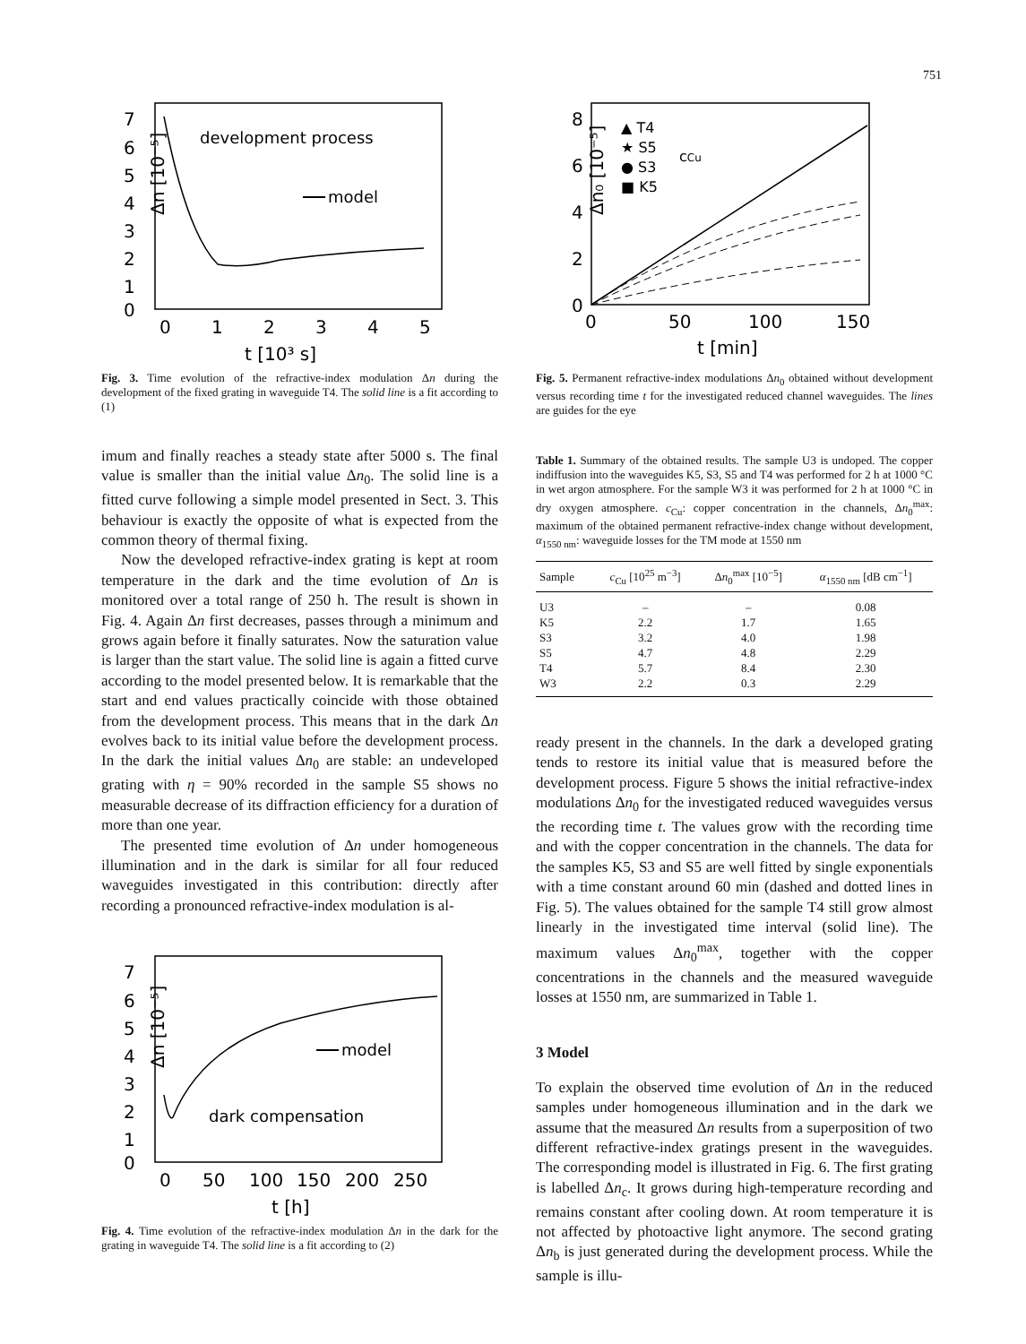751
7
6
5
4
3
2
1
0
Δn [10⁻⁵]
0
1
2
3
4
5
t [10³ s]
development process
model
Fig. 3. Time evolution of the refractive-index modulation Δn during the development of the fixed grating in waveguide T4. The solid line is a fit according to (1)
imum and finally reaches a steady state after 5000 s. The final value is smaller than the initial value Δn<sub>0</sub>. The solid line is a fitted curve following a simple model presented in Sect. 3. This behaviour is exactly the opposite of what is expected from the common theory of thermal fixing.
Now the developed refractive-index grating is kept at room temperature in the dark and the time evolution of Δn is monitored over a total range of 250 h. The result is shown in Fig. 4. Again Δn first decreases, passes through a minimum and grows again before it finally saturates. Now the saturation value is larger than the start value. The solid line is again a fitted curve according to the model presented below. It is remarkable that the start and end values practically coincide with those obtained from the development process. This means that in the dark Δn evolves back to its initial value before the development process. In the dark the initial values Δn<sub>0</sub> are stable: an undeveloped grating with η = 90% recorded in the sample S5 shows no measurable decrease of its diffraction efficiency for a duration of more than one year.
The presented time evolution of Δn under homogeneous illumination and in the dark is similar for all four reduced waveguides investigated in this contribution: directly after recording a pronounced refractive-index modulation is al-
7
6
5
4
3
2
1
0
Δn [10⁻⁵]
0
50
100
150
200
250
t [h]
dark compensation
model
Fig. 4. Time evolution of the refractive-index modulation Δn in the dark for the grating in waveguide T4. The solid line is a fit according to (2)
8
6
4
2
0
Δn₀ [10⁻⁵]
0
50
100
150
t [min]
▲ T4
★ S5
● S3
■ K5
cCu
Fig. 5. Permanent refractive-index modulations Δn<sub>0</sub> obtained without development versus recording time t for the investigated reduced channel waveguides. The lines are guides for the eye
Table 1. Summary of the obtained results. The sample U3 is undoped. The copper indiffusion into the waveguides K5, S3, S5 and T4 was performed for 2 h at 1000 °C in wet argon atmosphere. For the sample W3 it was performed for 2 h at 1000 °C in dry oxygen atmosphere. c<sub>Cu</sub>: copper concentration in the channels, Δn<sub>0</sub><sup>max</sup>: maximum of the obtained permanent refractive-index change without development, α<sub>1550 nm</sub>: waveguide losses for the TM mode at 1550 nm
| Sample | c<sub>Cu</sub> [10<sup>25</sup> m<sup>−3</sup>] | Δ n<sub>0</sub><sup>max</sup> [10<sup>−5</sup>] | α<sub>1550 nm</sub> [dB cm<sup>−1</sup>] |
| --- | --- | --- | --- |
| U3 | – | – | 0.08 |
| K5 | 2.2 | 1.7 | 1.65 |
| S3 | 3.2 | 4.0 | 1.98 |
| S5 | 4.7 | 4.8 | 2.29 |
| T4 | 5.7 | 8.4 | 2.30 |
| W3 | 2.2 | 0.3 | 2.29 |
ready present in the channels. In the dark a developed grating tends to restore its initial value that is measured before the development process. Figure 5 shows the initial refractive-index modulations Δn<sub>0</sub> for the investigated reduced waveguides versus the recording time t. The values grow with the recording time and with the copper concentration in the channels. The data for the samples K5, S3 and S5 are well fitted by single exponentials with a time constant around 60 min (dashed and dotted lines in Fig. 5). The values obtained for the sample T4 still grow almost linearly in the investigated time interval (solid line). The maximum values Δn<sub>0</sub><sup>max</sup>, together with the copper concentrations in the channels and the measured waveguide losses at 1550 nm, are summarized in Table 1.
3 Model
To explain the observed time evolution of Δn in the reduced samples under homogeneous illumination and in the dark we assume that the measured Δn results from a superposition of two different refractive-index gratings present in the waveguides. The corresponding model is illustrated in Fig. 6. The first grating is labelled Δn<sub>c</sub>. It grows during high-temperature recording and remains constant after cooling down. At room temperature it is not affected by photoactive light anymore. The second grating Δn<sub>b</sub> is just generated during the development process. While the sample is illu-